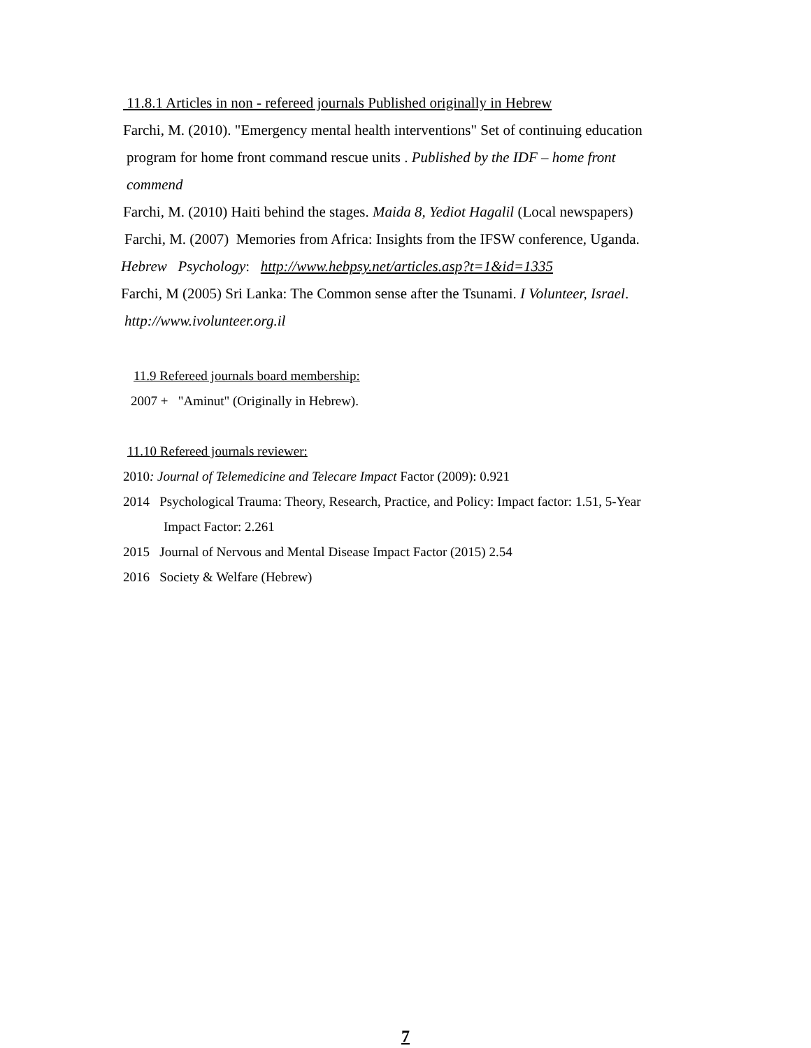11.8.1 Articles in non - refereed journals Published originally in Hebrew
Farchi, M. (2010). "Emergency mental health interventions" Set of continuing education
program for home front command rescue units . Published by the IDF – home front
commend
Farchi, M. (2010) Haiti behind the stages. Maida 8, Yediot Hagalil (Local newspapers)
Farchi, M. (2007) Memories from Africa: Insights from the IFSW conference, Uganda.
Hebrew Psychology: http://www.hebpsy.net/articles.asp?t=1&id=1335
Farchi, M (2005) Sri Lanka: The Common sense after the Tsunami. I Volunteer, Israel.
http://www.ivolunteer.org.il
11.9 Refereed journals board membership:
2007 + "Aminut" (Originally in Hebrew).
11.10 Refereed journals reviewer:
2010: Journal of Telemedicine and Telecare Impact Factor (2009): 0.921
2014 Psychological Trauma: Theory, Research, Practice, and Policy: Impact factor: 1.51, 5-Year
Impact Factor: 2.261
2015 Journal of Nervous and Mental Disease Impact Factor (2015) 2.54
2016 Society & Welfare (Hebrew)
7